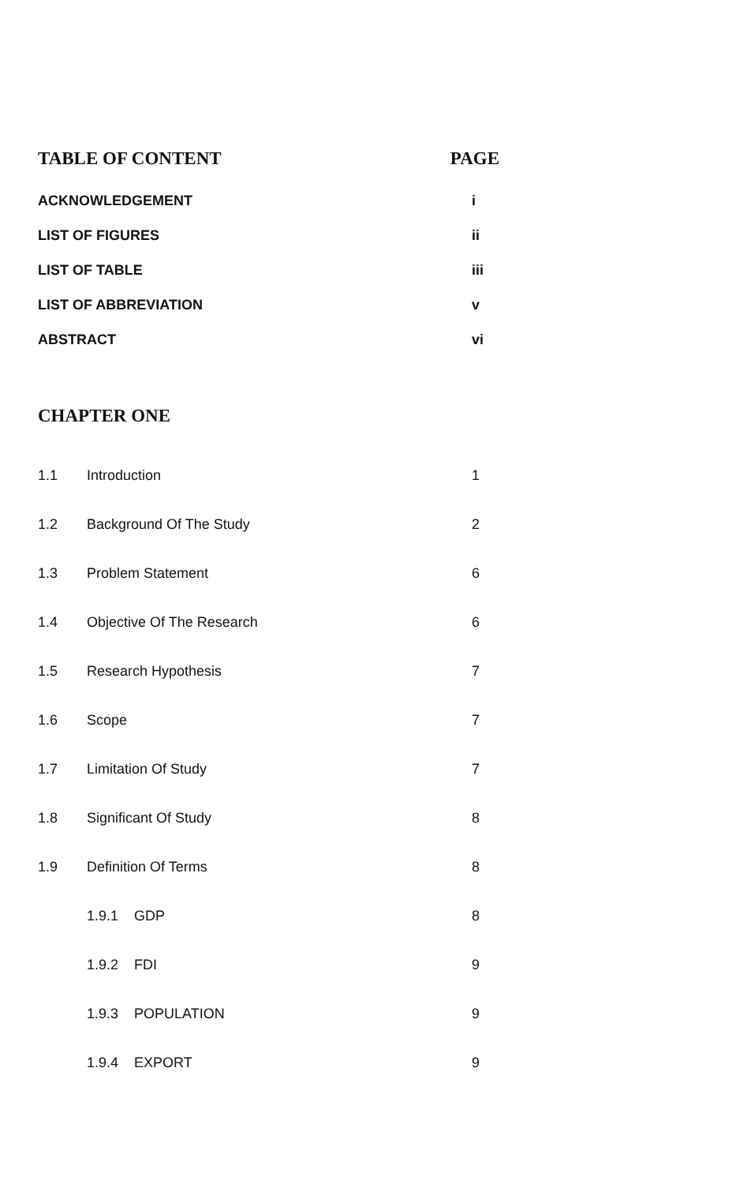TABLE OF CONTENT PAGE
| ACKNOWLEDGEMENT | i |
| LIST OF FIGURES | ii |
| LIST OF TABLE | iii |
| LIST OF ABBREVIATION | v |
| ABSTRACT | vi |
CHAPTER ONE
| 1.1 | Introduction | 1 |
| 1.2 | Background Of The Study | 2 |
| 1.3 | Problem Statement | 6 |
| 1.4 | Objective Of The Research | 6 |
| 1.5 | Research Hypothesis | 7 |
| 1.6 | Scope | 7 |
| 1.7 | Limitation Of Study | 7 |
| 1.8 | Significant Of Study | 8 |
| 1.9 | Definition Of Terms | 8 |
| | 1.9.1 GDP | 8 |
| | 1.9.2 FDI | 9 |
| | 1.9.3 POPULATION | 9 |
| | 1.9.4 EXPORT | 9 |